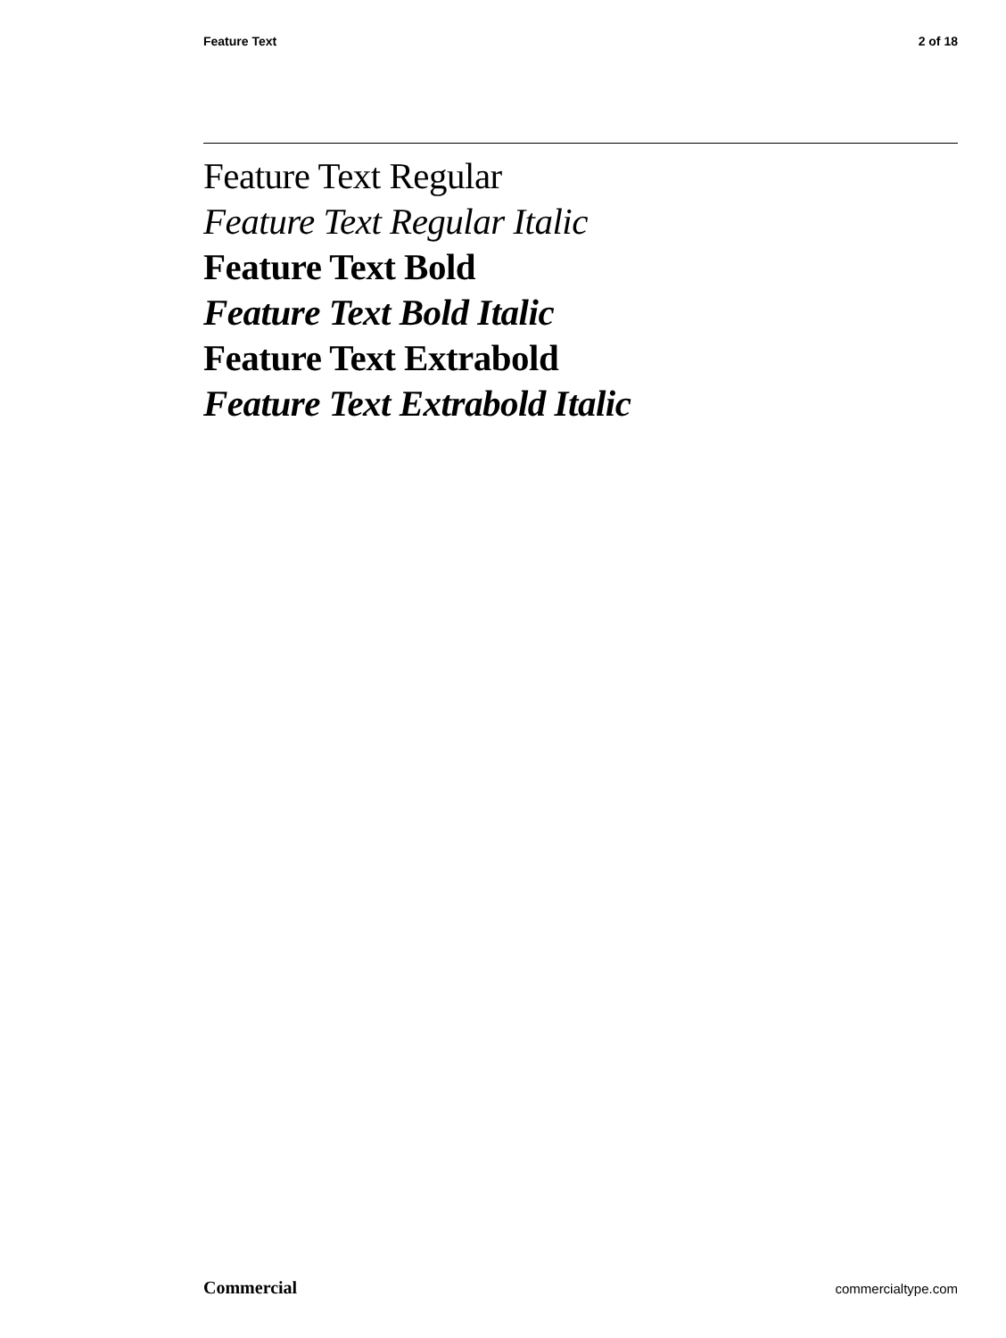Feature Text 2 of 18
Feature Text Regular
Feature Text Regular Italic
Feature Text Bold
Feature Text Bold Italic
Feature Text Extrabold
Feature Text Extrabold Italic
Commercial commercialtype.com